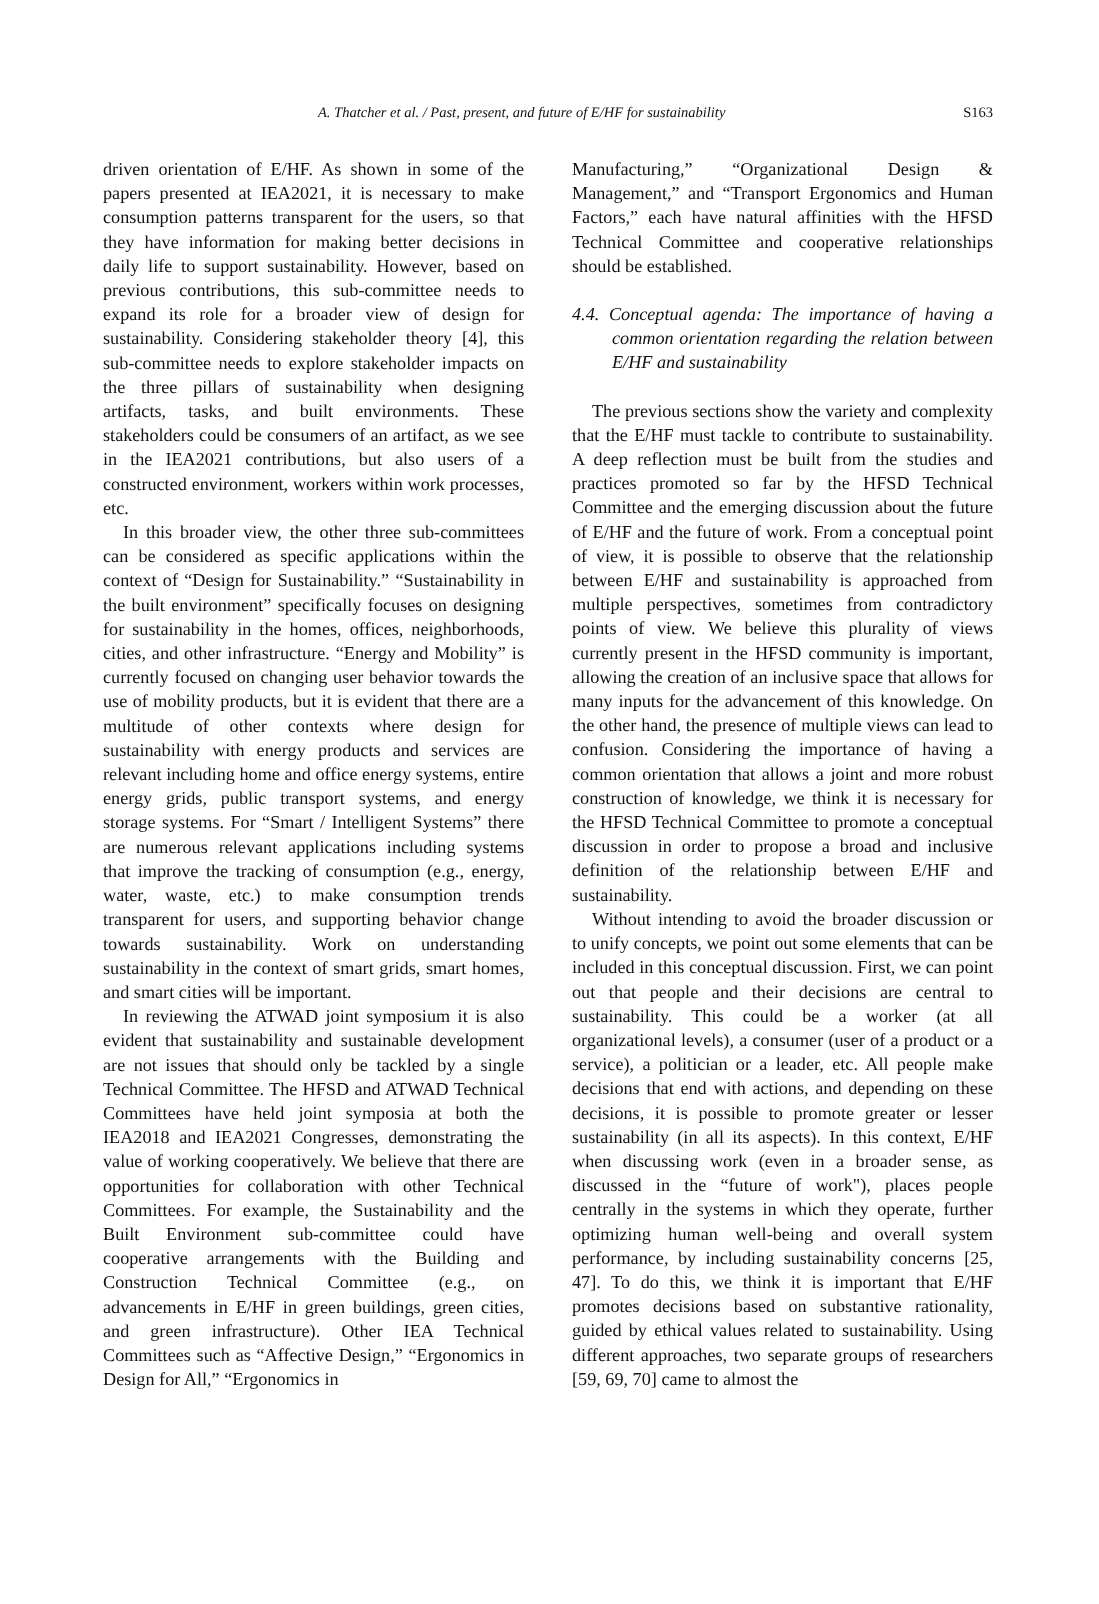A. Thatcher et al. / Past, present, and future of E/HF for sustainability S163
driven orientation of E/HF. As shown in some of the papers presented at IEA2021, it is necessary to make consumption patterns transparent for the users, so that they have information for making better decisions in daily life to support sustainability. However, based on previous contributions, this sub-committee needs to expand its role for a broader view of design for sustainability. Considering stakeholder theory [4], this sub-committee needs to explore stakeholder impacts on the three pillars of sustainability when designing artifacts, tasks, and built environments. These stakeholders could be consumers of an artifact, as we see in the IEA2021 contributions, but also users of a constructed environment, workers within work processes, etc.
In this broader view, the other three sub-committees can be considered as specific applications within the context of “Design for Sustainability.” “Sustainability in the built environment” specifically focuses on designing for sustainability in the homes, offices, neighborhoods, cities, and other infrastructure. “Energy and Mobility” is currently focused on changing user behavior towards the use of mobility products, but it is evident that there are a multitude of other contexts where design for sustainability with energy products and services are relevant including home and office energy systems, entire energy grids, public transport systems, and energy storage systems. For “Smart / Intelligent Systems” there are numerous relevant applications including systems that improve the tracking of consumption (e.g., energy, water, waste, etc.) to make consumption trends transparent for users, and supporting behavior change towards sustainability. Work on understanding sustainability in the context of smart grids, smart homes, and smart cities will be important.
In reviewing the ATWAD joint symposium it is also evident that sustainability and sustainable development are not issues that should only be tackled by a single Technical Committee. The HFSD and ATWAD Technical Committees have held joint symposia at both the IEA2018 and IEA2021 Congresses, demonstrating the value of working cooperatively. We believe that there are opportunities for collaboration with other Technical Committees. For example, the Sustainability and the Built Environment sub-committee could have cooperative arrangements with the Building and Construction Technical Committee (e.g., on advancements in E/HF in green buildings, green cities, and green infrastructure). Other IEA Technical Committees such as “Affective Design,” “Ergonomics in Design for All,” “Ergonomics in
Manufacturing,” “Organizational Design & Management,” and “Transport Ergonomics and Human Factors,” each have natural affinities with the HFSD Technical Committee and cooperative relationships should be established.
4.4. Conceptual agenda: The importance of having a common orientation regarding the relation between E/HF and sustainability
The previous sections show the variety and complexity that the E/HF must tackle to contribute to sustainability. A deep reflection must be built from the studies and practices promoted so far by the HFSD Technical Committee and the emerging discussion about the future of E/HF and the future of work. From a conceptual point of view, it is possible to observe that the relationship between E/HF and sustainability is approached from multiple perspectives, sometimes from contradictory points of view. We believe this plurality of views currently present in the HFSD community is important, allowing the creation of an inclusive space that allows for many inputs for the advancement of this knowledge. On the other hand, the presence of multiple views can lead to confusion. Considering the importance of having a common orientation that allows a joint and more robust construction of knowledge, we think it is necessary for the HFSD Technical Committee to promote a conceptual discussion in order to propose a broad and inclusive definition of the relationship between E/HF and sustainability.
Without intending to avoid the broader discussion or to unify concepts, we point out some elements that can be included in this conceptual discussion. First, we can point out that people and their decisions are central to sustainability. This could be a worker (at all organizational levels), a consumer (user of a product or a service), a politician or a leader, etc. All people make decisions that end with actions, and depending on these decisions, it is possible to promote greater or lesser sustainability (in all its aspects). In this context, E/HF when discussing work (even in a broader sense, as discussed in the “future of work"), places people centrally in the systems in which they operate, further optimizing human well-being and overall system performance, by including sustainability concerns [25, 47]. To do this, we think it is important that E/HF promotes decisions based on substantive rationality, guided by ethical values related to sustainability. Using different approaches, two separate groups of researchers [59, 69, 70] came to almost the